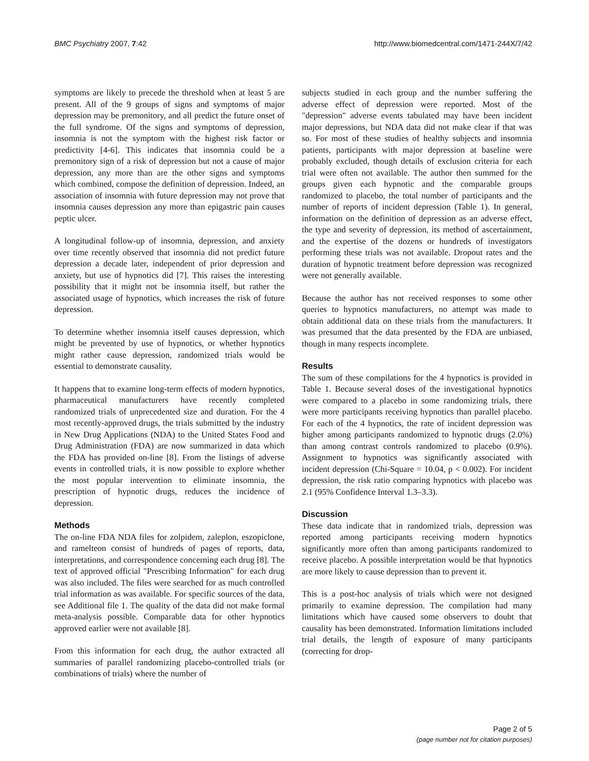BMC Psychiatry 2007, 7:42 http://www.biomedcentral.com/1471-244X/7/42
symptoms are likely to precede the threshold when at least 5 are present. All of the 9 groups of signs and symptoms of major depression may be premonitory, and all predict the future onset of the full syndrome. Of the signs and symptoms of depression, insomnia is not the symptom with the highest risk factor or predictivity [4-6]. This indicates that insomnia could be a premonitory sign of a risk of depression but not a cause of major depression, any more than are the other signs and symptoms which combined, compose the definition of depression. Indeed, an association of insomnia with future depression may not prove that insomnia causes depression any more than epigastric pain causes peptic ulcer.
A longitudinal follow-up of insomnia, depression, and anxiety over time recently observed that insomnia did not predict future depression a decade later, independent of prior depression and anxiety, but use of hypnotics did [7]. This raises the interesting possibility that it might not be insomnia itself, but rather the associated usage of hypnotics, which increases the risk of future depression.
To determine whether insomnia itself causes depression, which might be prevented by use of hypnotics, or whether hypnotics might rather cause depression, randomized trials would be essential to demonstrate causality.
It happens that to examine long-term effects of modern hypnotics, pharmaceutical manufacturers have recently completed randomized trials of unprecedented size and duration. For the 4 most recently-approved drugs, the trials submitted by the industry in New Drug Applications (NDA) to the United States Food and Drug Administration (FDA) are now summarized in data which the FDA has provided on-line [8]. From the listings of adverse events in controlled trials, it is now possible to explore whether the most popular intervention to eliminate insomnia, the prescription of hypnotic drugs, reduces the incidence of depression.
Methods
The on-line FDA NDA files for zolpidem, zaleplon, eszopiclone, and ramelteon consist of hundreds of pages of reports, data, interpretations, and correspondence concerning each drug [8]. The text of approved official "Prescribing Information" for each drug was also included. The files were searched for as much controlled trial information as was available. For specific sources of the data, see Additional file 1. The quality of the data did not make formal meta-analysis possible. Comparable data for other hypnotics approved earlier were not available [8].
From this information for each drug, the author extracted all summaries of parallel randomizing placebo-controlled trials (or combinations of trials) where the number of
subjects studied in each group and the number suffering the adverse effect of depression were reported. Most of the "depression" adverse events tabulated may have been incident major depressions, but NDA data did not make clear if that was so. For most of these studies of healthy subjects and insomnia patients, participants with major depression at baseline were probably excluded, though details of exclusion criteria for each trial were often not available. The author then summed for the groups given each hypnotic and the comparable groups randomized to placebo, the total number of participants and the number of reports of incident depression (Table 1). In general, information on the definition of depression as an adverse effect, the type and severity of depression, its method of ascertainment, and the expertise of the dozens or hundreds of investigators performing these trials was not available. Dropout rates and the duration of hypnotic treatment before depression was recognized were not generally available.
Because the author has not received responses to some other queries to hypnotics manufacturers, no attempt was made to obtain additional data on these trials from the manufacturers. It was presumed that the data presented by the FDA are unbiased, though in many respects incomplete.
Results
The sum of these compilations for the 4 hypnotics is provided in Table 1. Because several doses of the investigational hypnotics were compared to a placebo in some randomizing trials, there were more participants receiving hypnotics than parallel placebo. For each of the 4 hypnotics, the rate of incident depression was higher among participants randomized to hypnotic drugs (2.0%) than among contrast controls randomized to placebo (0.9%). Assignment to hypnotics was significantly associated with incident depression (Chi-Square = 10.04, p < 0.002). For incident depression, the risk ratio comparing hypnotics with placebo was 2.1 (95% Confidence Interval 1.3–3.3).
Discussion
These data indicate that in randomized trials, depression was reported among participants receiving modern hypnotics significantly more often than among participants randomized to receive placebo. A possible interpretation would be that hypnotics are more likely to cause depression than to prevent it.
This is a post-hoc analysis of trials which were not designed primarily to examine depression. The compilation had many limitations which have caused some observers to doubt that causality has been demonstrated. Information limitations included trial details, the length of exposure of many participants (correcting for drop-
Page 2 of 5
(page number not for citation purposes)